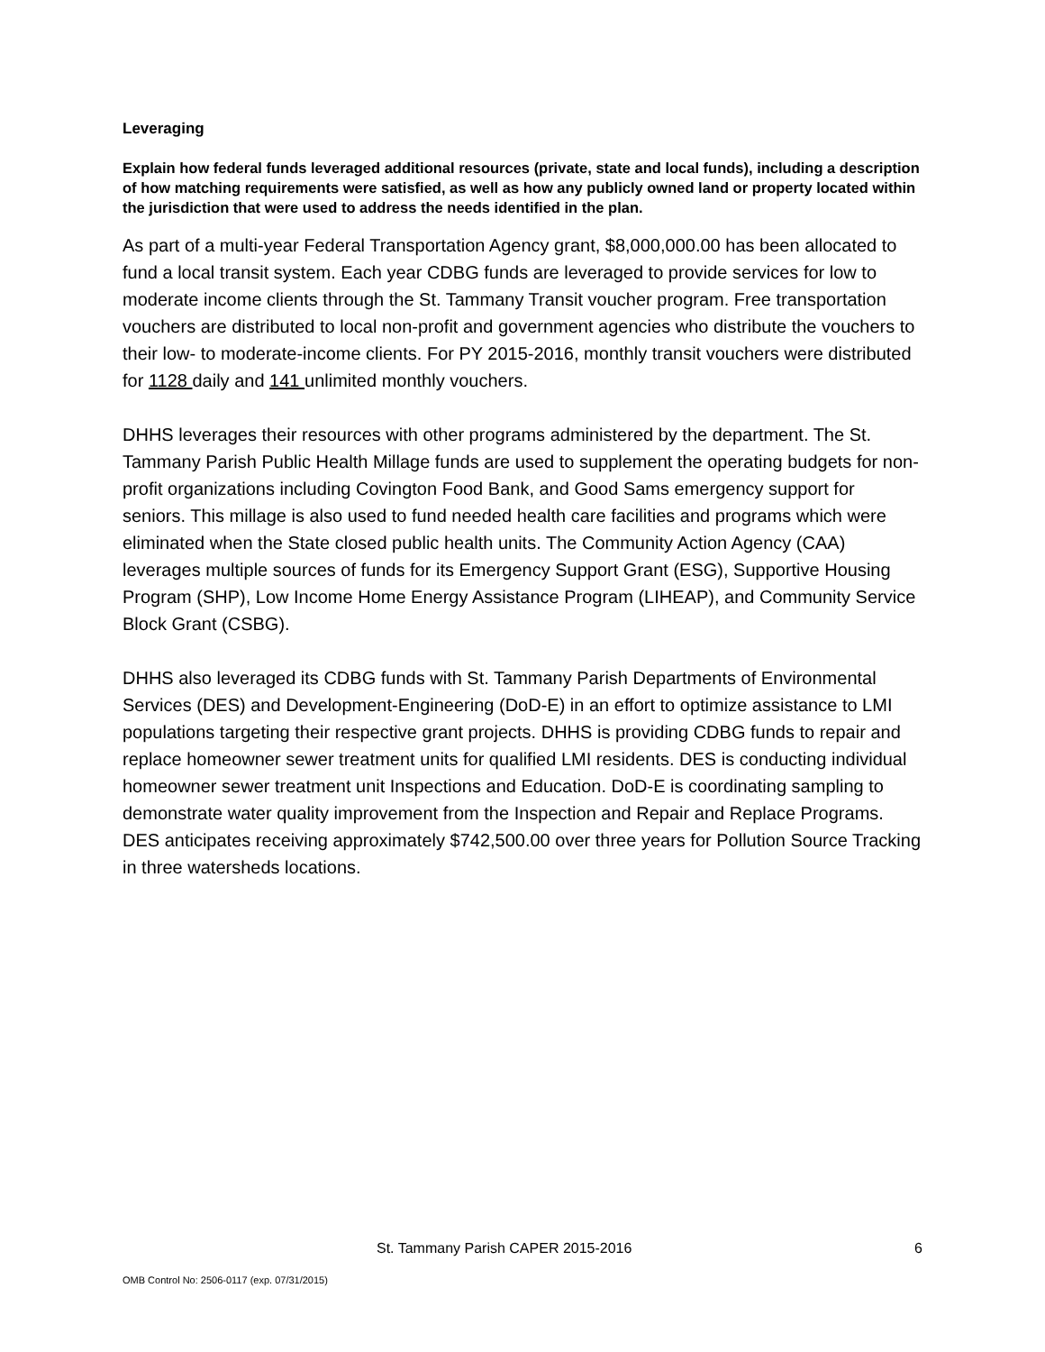Leveraging
Explain how federal funds leveraged additional resources (private, state and local funds), including a description of how matching requirements were satisfied, as well as how any publicly owned land or property located within the jurisdiction that were used to address the needs identified in the plan.
As part of a multi-year Federal Transportation Agency grant, $8,000,000.00 has been allocated to fund a local transit system. Each year CDBG funds are leveraged to provide services for low to moderate income clients through the St. Tammany Transit voucher program. Free transportation vouchers are distributed to local non-profit and government agencies who distribute the vouchers to their low- to moderate-income clients. For PY 2015-2016, monthly transit vouchers were distributed for 1128 daily and 141 unlimited monthly vouchers.
DHHS leverages their resources with other programs administered by the department. The St. Tammany Parish Public Health Millage funds are used to supplement the operating budgets for non-profit organizations including Covington Food Bank, and Good Sams emergency support for seniors. This millage is also used to fund needed health care facilities and programs which were eliminated when the State closed public health units. The Community Action Agency (CAA) leverages multiple sources of funds for its Emergency Support Grant (ESG), Supportive Housing Program (SHP), Low Income Home Energy Assistance Program (LIHEAP), and Community Service Block Grant (CSBG).
DHHS also leveraged its CDBG funds with St. Tammany Parish Departments of Environmental Services (DES) and Development-Engineering (DoD-E) in an effort to optimize assistance to LMI populations targeting their respective grant projects. DHHS is providing CDBG funds to repair and replace homeowner sewer treatment units for qualified LMI residents. DES is conducting individual homeowner sewer treatment unit Inspections and Education. DoD-E is coordinating sampling to demonstrate water quality improvement from the Inspection and Repair and Replace Programs. DES anticipates receiving approximately $742,500.00 over three years for Pollution Source Tracking in three watersheds locations.
St. Tammany Parish CAPER 2015-2016 6
OMB Control No: 2506-0117 (exp. 07/31/2015)